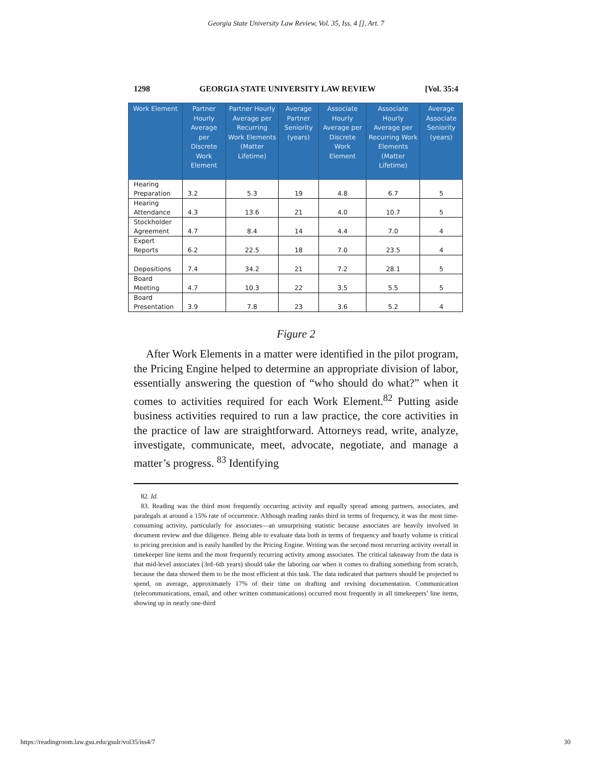Georgia State University Law Review, Vol. 35, Iss. 4 [], Art. 7
1298 GEORGIA STATE UNIVERSITY LAW REVIEW [Vol. 35:4
| Work Element | Partner Hourly Average per Discrete Work Element | Partner Hourly Average per Recurring Work Elements (Matter Lifetime) | Average Partner Seniority (years) | Associate Hourly Average per Discrete Work Element | Associate Hourly Average per Recurring Work Elements (Matter Lifetime) | Average Associate Seniority (years) |
| --- | --- | --- | --- | --- | --- | --- |
| Hearing Preparation | 3.2 | 5.3 | 19 | 4.8 | 6.7 | 5 |
| Hearing Attendance | 4.3 | 13.6 | 21 | 4.0 | 10.7 | 5 |
| Stockholder Agreement | 4.7 | 8.4 | 14 | 4.4 | 7.0 | 4 |
| Expert Reports | 6.2 | 22.5 | 18 | 7.0 | 23.5 | 4 |
| Depositions | 7.4 | 34.2 | 21 | 7.2 | 28.1 | 5 |
| Board Meeting | 4.7 | 10.3 | 22 | 3.5 | 5.5 | 5 |
| Board Presentation | 3.9 | 7.8 | 23 | 3.6 | 5.2 | 4 |
Figure 2
After Work Elements in a matter were identified in the pilot program, the Pricing Engine helped to determine an appropriate division of labor, essentially answering the question of “who should do what?” when it comes to activities required for each Work Element.<sup>82</sup> Putting aside business activities required to run a law practice, the core activities in the practice of law are straightforward. Attorneys read, write, analyze, investigate, communicate, meet, advocate, negotiate, and manage a matter’s progress. <sup>83</sup> Identifying
82. Id.
83. Reading was the third most frequently occurring activity and equally spread among partners, associates, and paralegals at around a 15% rate of occurrence. Although reading ranks third in terms of frequency, it was the most time-consuming activity, particularly for associates—an unsurprising statistic because associates are heavily involved in document review and due diligence. Being able to evaluate data both in terms of frequency and hourly volume is critical to pricing precision and is easily handled by the Pricing Engine. Writing was the second most recurring activity overall in timekeeper line items and the most frequently recurring activity among associates. The critical takeaway from the data is that mid-level associates (3rd–6th years) should take the laboring oar when it comes to drafting something from scratch, because the data showed them to be the most efficient at this task. The data indicated that partners should be projected to spend, on average, approximately 17% of their time on drafting and revising documentation. Communication (telecommunications, email, and other written communications) occurred most frequently in all timekeepers’ line items, showing up in nearly one-third
https://readingroom.law.gsu.edu/gsulr/vol35/iss4/7 30